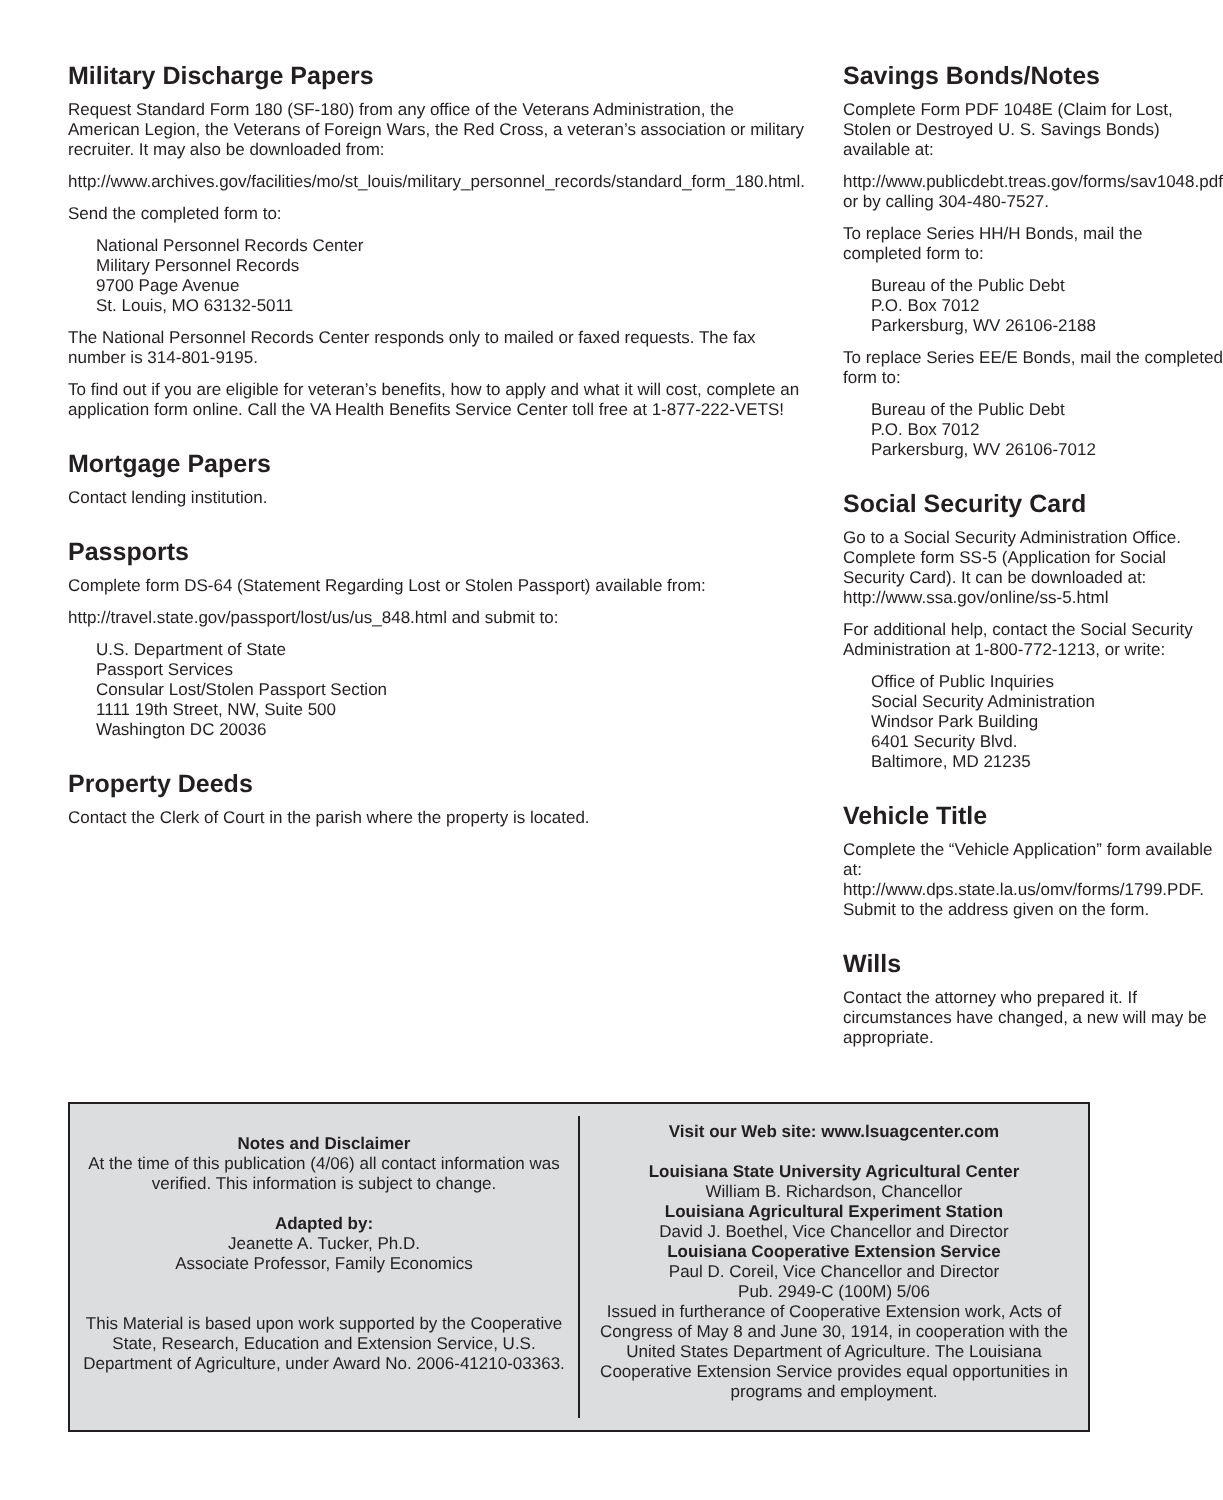Military Discharge Papers
Request Standard Form 180 (SF-180) from any office of the Veterans Administration, the American Legion, the Veterans of Foreign Wars, the Red Cross, a veteran’s association or military recruiter. It may also be downloaded from:
http://www.archives.gov/facilities/mo/st_louis/military_personnel_records/standard_form_180.html.
Send the completed form to:
National Personnel Records Center
Military Personnel Records
9700 Page Avenue
St. Louis, MO 63132-5011
The National Personnel Records Center responds only to mailed or faxed requests. The fax number is 314-801-9195.
To find out if you are eligible for veteran’s benefits, how to apply and what it will cost, complete an application form online. Call the VA Health Benefits Service Center toll free at 1-877-222-VETS!
Mortgage Papers
Contact lending institution.
Passports
Complete form DS-64 (Statement Regarding Lost or Stolen Passport) available from:
http://travel.state.gov/passport/lost/us/us_848.html and submit to:
U.S. Department of State
Passport Services
Consular Lost/Stolen Passport Section
1111 19th Street, NW, Suite 500
Washington DC 20036
Property Deeds
Contact the Clerk of Court in the parish where the property is located.
Savings Bonds/Notes
Complete Form PDF 1048E (Claim for Lost, Stolen or Destroyed U. S. Savings Bonds) available at:
http://www.publicdebt.treas.gov/forms/sav1048.pdf or by calling 304-480-7527.
To replace Series HH/H Bonds, mail the completed form to:
Bureau of the Public Debt
P.O. Box 7012
Parkersburg, WV 26106-2188
To replace Series EE/E Bonds, mail the completed form to:
Bureau of the Public Debt
P.O. Box 7012
Parkersburg, WV 26106-7012
Social Security Card
Go to a Social Security Administration Office. Complete form SS-5 (Application for Social Security Card). It can be downloaded at: http://www.ssa.gov/online/ss-5.html
For additional help, contact the Social Security Administration at 1-800-772-1213, or write:
Office of Public Inquiries
Social Security Administration
Windsor Park Building
6401 Security Blvd.
Baltimore, MD 21235
Vehicle Title
Complete the “Vehicle Application” form available at: http://www.dps.state.la.us/omv/forms/1799.PDF. Submit to the address given on the form.
Wills
Contact the attorney who prepared it. If circumstances have changed, a new will may be appropriate.
Notes and Disclaimer
At the time of this publication (4/06) all contact information was verified. This information is subject to change.
Adapted by:
Jeanette A. Tucker, Ph.D.
Associate Professor, Family Economics
This Material is based upon work supported by the Cooperative State, Research, Education and Extension Service, U.S. Department of Agriculture, under Award No. 2006-41210-03363.
Visit our Web site: www.lsuagcenter.com
Louisiana State University Agricultural Center
William B. Richardson, Chancellor
Louisiana Agricultural Experiment Station
David J. Boethel, Vice Chancellor and Director
Louisiana Cooperative Extension Service
Paul D. Coreil, Vice Chancellor and Director
Pub. 2949-C (100M) 5/06
Issued in furtherance of Cooperative Extension work, Acts of Congress of May 8 and June 30, 1914, in cooperation with the United States Department of Agriculture. The Louisiana Cooperative Extension Service provides equal opportunities in programs and employment.